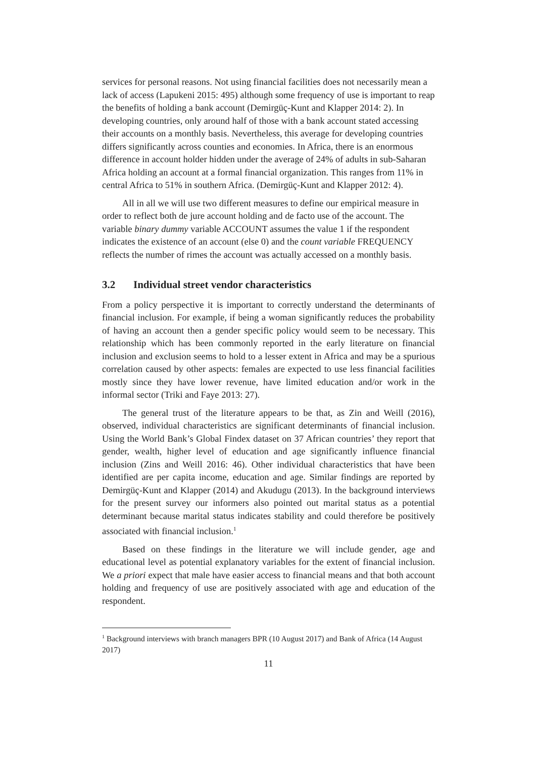services for personal reasons. Not using financial facilities does not necessarily mean a lack of access (Lapukeni 2015: 495) although some frequency of use is important to reap the benefits of holding a bank account (Demirgüç-Kunt and Klapper 2014: 2). In developing countries, only around half of those with a bank account stated accessing their accounts on a monthly basis. Nevertheless, this average for developing countries differs significantly across counties and economies. In Africa, there is an enormous difference in account holder hidden under the average of 24% of adults in sub-Saharan Africa holding an account at a formal financial organization. This ranges from 11% in central Africa to 51% in southern Africa. (Demirgüç-Kunt and Klapper 2012: 4).
All in all we will use two different measures to define our empirical measure in order to reflect both de jure account holding and de facto use of the account. The variable binary dummy variable ACCOUNT assumes the value 1 if the respondent indicates the existence of an account (else 0) and the count variable FREQUENCY reflects the number of rimes the account was actually accessed on a monthly basis.
3.2 Individual street vendor characteristics
From a policy perspective it is important to correctly understand the determinants of financial inclusion. For example, if being a woman significantly reduces the probability of having an account then a gender specific policy would seem to be necessary. This relationship which has been commonly reported in the early literature on financial inclusion and exclusion seems to hold to a lesser extent in Africa and may be a spurious correlation caused by other aspects: females are expected to use less financial facilities mostly since they have lower revenue, have limited education and/or work in the informal sector (Triki and Faye 2013: 27).
The general trust of the literature appears to be that, as Zin and Weill (2016), observed, individual characteristics are significant determinants of financial inclusion. Using the World Bank’s Global Findex dataset on 37 African countries’ they report that gender, wealth, higher level of education and age significantly influence financial inclusion (Zins and Weill 2016: 46). Other individual characteristics that have been identified are per capita income, education and age. Similar findings are reported by Demirgüç-Kunt and Klapper (2014) and Akudugu (2013). In the background interviews for the present survey our informers also pointed out marital status as a potential determinant because marital status indicates stability and could therefore be positively associated with financial inclusion.<sup>1</sup>
Based on these findings in the literature we will include gender, age and educational level as potential explanatory variables for the extent of financial inclusion. We a priori expect that male have easier access to financial means and that both account holding and frequency of use are positively associated with age and education of the respondent.
<sup>1</sup> Background interviews with branch managers BPR (10 August 2017) and Bank of Africa (14 August 2017)
11